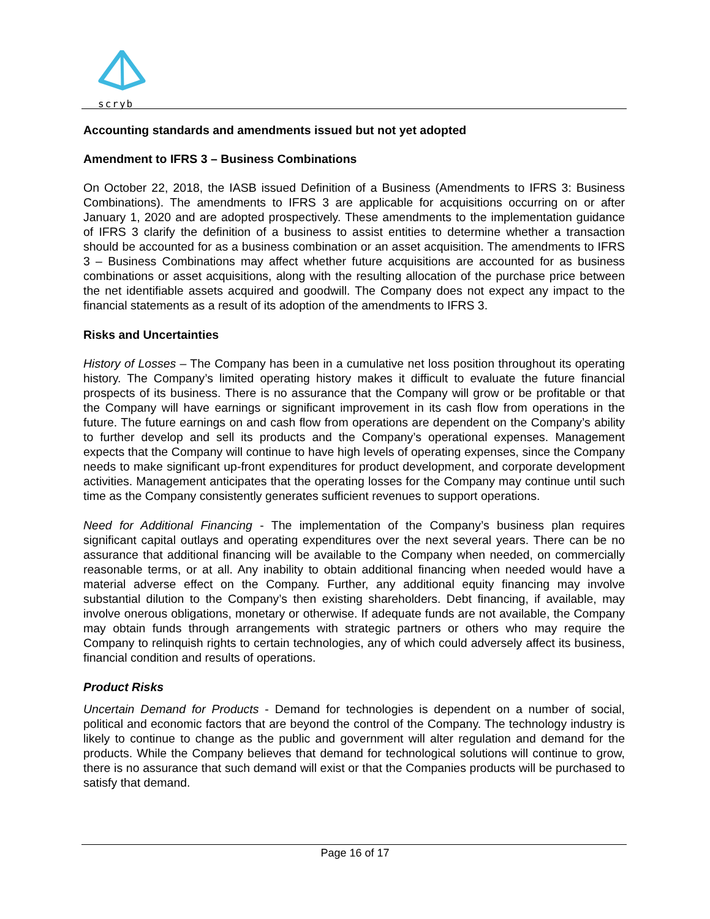scryb
Accounting standards and amendments issued but not yet adopted
Amendment to IFRS 3 – Business Combinations
On October 22, 2018, the IASB issued Definition of a Business (Amendments to IFRS 3: Business Combinations). The amendments to IFRS 3 are applicable for acquisitions occurring on or after January 1, 2020 and are adopted prospectively. These amendments to the implementation guidance of IFRS 3 clarify the definition of a business to assist entities to determine whether a transaction should be accounted for as a business combination or an asset acquisition. The amendments to IFRS 3 – Business Combinations may affect whether future acquisitions are accounted for as business combinations or asset acquisitions, along with the resulting allocation of the purchase price between the net identifiable assets acquired and goodwill. The Company does not expect any impact to the financial statements as a result of its adoption of the amendments to IFRS 3.
Risks and Uncertainties
History of Losses – The Company has been in a cumulative net loss position throughout its operating history. The Company’s limited operating history makes it difficult to evaluate the future financial prospects of its business. There is no assurance that the Company will grow or be profitable or that the Company will have earnings or significant improvement in its cash flow from operations in the future. The future earnings on and cash flow from operations are dependent on the Company’s ability to further develop and sell its products and the Company’s operational expenses. Management expects that the Company will continue to have high levels of operating expenses, since the Company needs to make significant up-front expenditures for product development, and corporate development activities. Management anticipates that the operating losses for the Company may continue until such time as the Company consistently generates sufficient revenues to support operations.
Need for Additional Financing - The implementation of the Company’s business plan requires significant capital outlays and operating expenditures over the next several years. There can be no assurance that additional financing will be available to the Company when needed, on commercially reasonable terms, or at all. Any inability to obtain additional financing when needed would have a material adverse effect on the Company. Further, any additional equity financing may involve substantial dilution to the Company’s then existing shareholders. Debt financing, if available, may involve onerous obligations, monetary or otherwise. If adequate funds are not available, the Company may obtain funds through arrangements with strategic partners or others who may require the Company to relinquish rights to certain technologies, any of which could adversely affect its business, financial condition and results of operations.
Product Risks
Uncertain Demand for Products - Demand for technologies is dependent on a number of social, political and economic factors that are beyond the control of the Company. The technology industry is likely to continue to change as the public and government will alter regulation and demand for the products. While the Company believes that demand for technological solutions will continue to grow, there is no assurance that such demand will exist or that the Companies products will be purchased to satisfy that demand.
Page 16 of 17